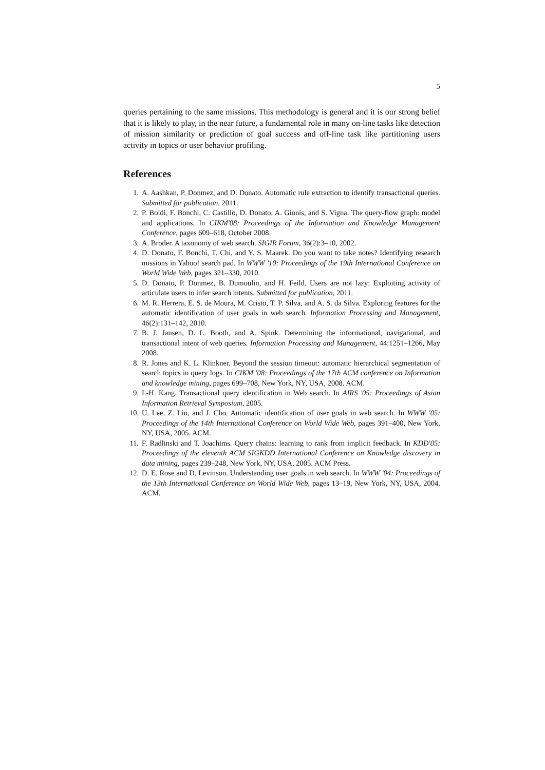5
queries pertaining to the same missions. This methodology is general and it is our strong belief that it is likely to play, in the near future, a fundamental role in many on-line tasks like detection of mission similarity or prediction of goal success and off-line task like partitioning users activity in topics or user behavior profiling.
References
1. A. Aashkan, P. Donmez, and D. Donato. Automatic rule extraction to identify transactional queries. Submitted for publication, 2011.
2. P. Boldi, F. Bonchi, C. Castillo, D. Donato, A. Gionis, and S. Vigna. The query-flow graph: model and applications. In CIKM'08: Proceedings of the Information and Knowledge Management Conference, pages 609–618, October 2008.
3. A. Broder. A taxonomy of web search. SIGIR Forum, 36(2):3–10, 2002.
4. D. Donato, F. Bonchi, T. Chi, and Y. S. Maarek. Do you want to take notes? Identifying research missions in Yahoo! search pad. In WWW '10: Proceedings of the 19th International Conference on World Wide Web, pages 321–330, 2010.
5. D. Donato, P. Donmez, B. Dumoulin, and H. Feild. Users are not lazy: Exploiting activity of articulate users to infer search intents. Submitted for publication, 2011.
6. M. R. Herrera, E. S. de Moura, M. Cristo, T. P. Silva, and A. S. da Silva. Exploring features for the automatic identification of user goals in web search. Information Processing and Management, 46(2):131–142, 2010.
7. B. J. Jansen, D. L. Booth, and A. Spink. Determining the informational, navigational, and transactional intent of web queries. Information Processing and Management, 44:1251–1266, May 2008.
8. R. Jones and K. L. Klinkner. Beyond the session timeout: automatic hierarchical segmentation of search topics in query logs. In CIKM '08: Proceedings of the 17th ACM conference on Information and knowledge mining, pages 699–708, New York, NY, USA, 2008. ACM.
9. I.-H. Kang. Transactional query identification in Web search. In AIRS '05: Proceedings of Asian Information Retrieval Symposium, 2005.
10. U. Lee, Z. Liu, and J. Cho. Automatic identification of user goals in web search. In WWW '05: Proceedings of the 14th International Conference on World Wide Web, pages 391–400, New York, NY, USA, 2005. ACM.
11. F. Radlinski and T. Joachims. Query chains: learning to rank from implicit feedback. In KDD'05: Proceedings of the eleventh ACM SIGKDD International Conference on Knowledge discovery in data mining, pages 239–248, New York, NY, USA, 2005. ACM Press.
12. D. E. Rose and D. Levinson. Understanding user goals in web search. In WWW '04: Proceedings of the 13th International Conference on World Wide Web, pages 13–19, New York, NY, USA, 2004. ACM.